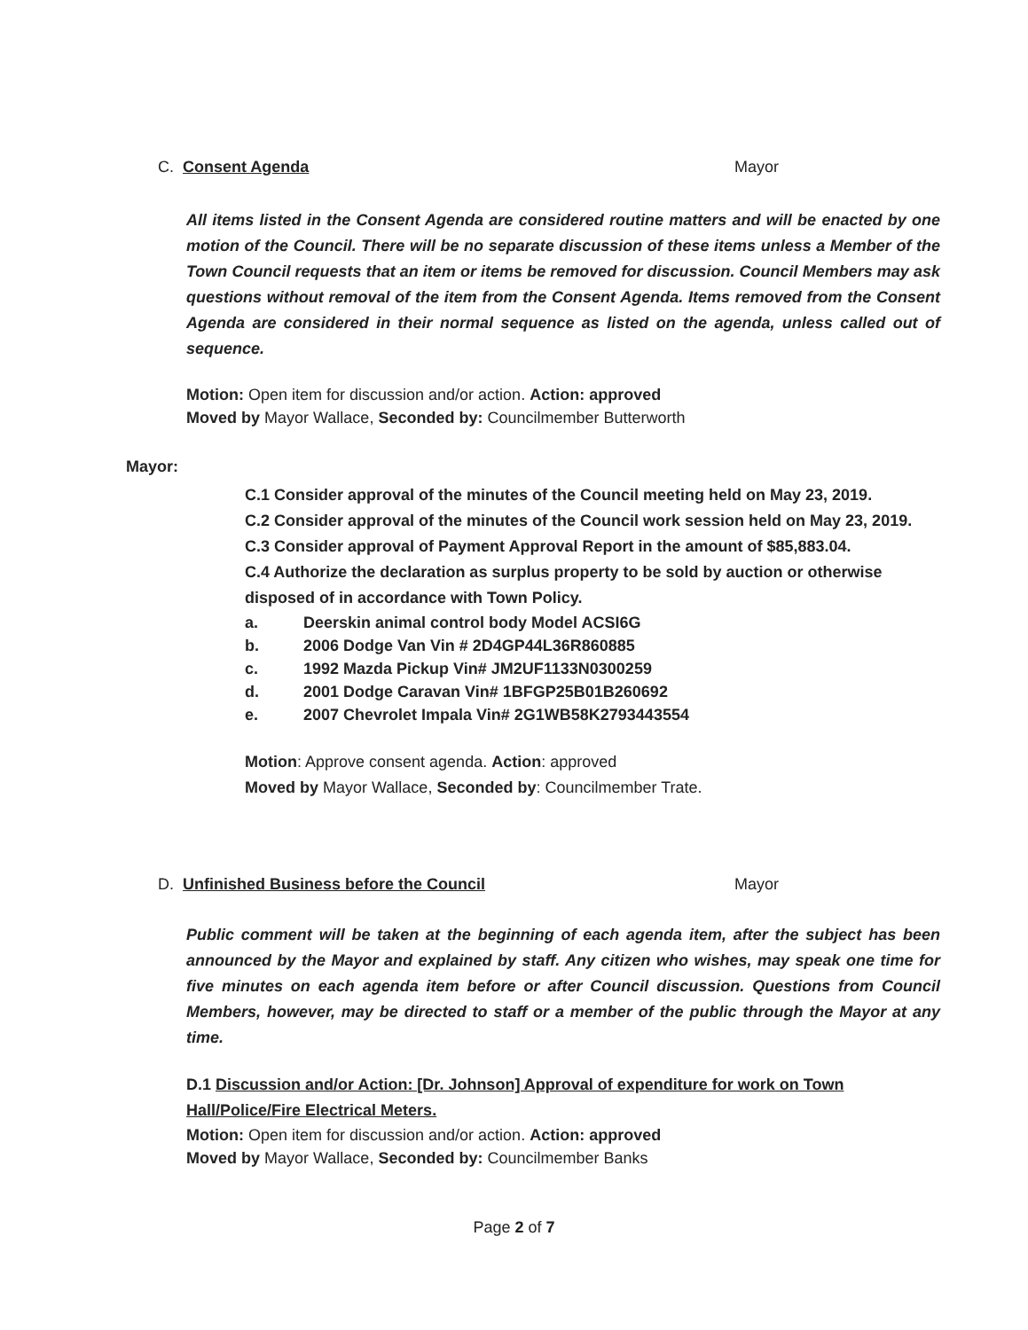C. Consent Agenda Mayor
All items listed in the Consent Agenda are considered routine matters and will be enacted by one motion of the Council. There will be no separate discussion of these items unless a Member of the Town Council requests that an item or items be removed for discussion. Council Members may ask questions without removal of the item from the Consent Agenda. Items removed from the Consent Agenda are considered in their normal sequence as listed on the agenda, unless called out of sequence.
Motion: Open item for discussion and/or action. Action: approved
Moved by Mayor Wallace, Seconded by: Councilmember Butterworth
Mayor:
C.1 Consider approval of the minutes of the Council meeting held on May 23, 2019.
C.2 Consider approval of the minutes of the Council work session held on May 23, 2019.
C.3 Consider approval of Payment Approval Report in the amount of $85,883.04.
C.4 Authorize the declaration as surplus property to be sold by auction or otherwise disposed of in accordance with Town Policy.
a. Deerskin animal control body Model ACSI6G
b. 2006 Dodge Van Vin # 2D4GP44L36R860885
c. 1992 Mazda Pickup Vin# JM2UF1133N0300259
d. 2001 Dodge Caravan Vin# 1BFGP25B01B260692
e. 2007 Chevrolet Impala Vin# 2G1WB58K2793443554
Motion: Approve consent agenda. Action: approved
Moved by Mayor Wallace, Seconded by: Councilmember Trate.
D. Unfinished Business before the Council Mayor
Public comment will be taken at the beginning of each agenda item, after the subject has been announced by the Mayor and explained by staff. Any citizen who wishes, may speak one time for five minutes on each agenda item before or after Council discussion. Questions from Council Members, however, may be directed to staff or a member of the public through the Mayor at any time.
D.1 Discussion and/or Action: [Dr. Johnson] Approval of expenditure for work on Town Hall/Police/Fire Electrical Meters.
Motion: Open item for discussion and/or action. Action: approved
Moved by Mayor Wallace, Seconded by: Councilmember Banks
Page 2 of 7